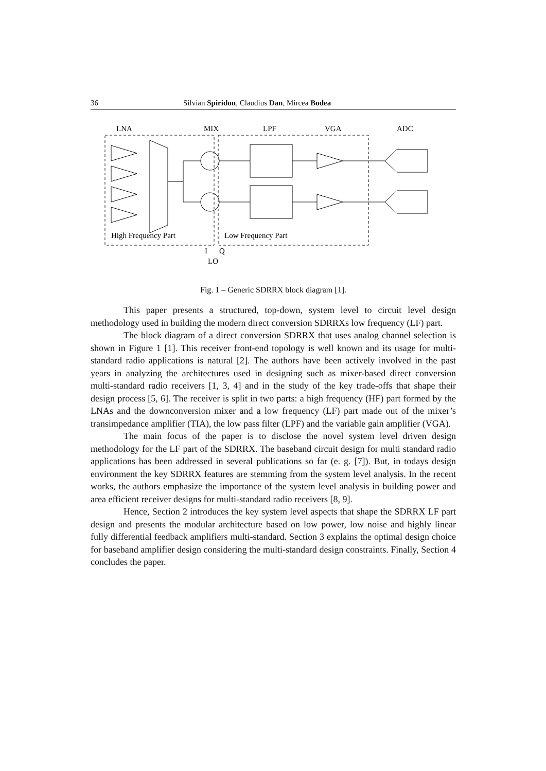36 Silvian Spiridon, Claudius Dan, Mircea Bodea
LNA
MIX
LPF
VGA
ADC
High Frequency Part
Low Frequency Part
I
Q
LO
Fig. 1 – Generic SDRRX block diagram [1].
This paper presents a structured, top-down, system level to circuit level design methodology used in building the modern direct conversion SDRRXs low frequency (LF) part.
The block diagram of a direct conversion SDRRX that uses analog channel selection is shown in Figure 1 [1]. This receiver front-end topology is well known and its usage for multi-standard radio applications is natural [2]. The authors have been actively involved in the past years in analyzing the architectures used in designing such as mixer-based direct conversion multi-standard radio receivers [1, 3, 4] and in the study of the key trade-offs that shape their design process [5, 6]. The receiver is split in two parts: a high frequency (HF) part formed by the LNAs and the downconversion mixer and a low frequency (LF) part made out of the mixer’s transimpedance amplifier (TIA), the low pass filter (LPF) and the variable gain amplifier (VGA).
The main focus of the paper is to disclose the novel system level driven design methodology for the LF part of the SDRRX. The baseband circuit design for multi standard radio applications has been addressed in several publications so far (e. g. [7]). But, in todays design environment the key SDRRX features are stemming from the system level analysis. In the recent works, the authors emphasize the importance of the system level analysis in building power and area efficient receiver designs for multi-standard radio receivers [8, 9].
Hence, Section 2 introduces the key system level aspects that shape the SDRRX LF part design and presents the modular architecture based on low power, low noise and highly linear fully differential feedback amplifiers multi-standard. Section 3 explains the optimal design choice for baseband amplifier design considering the multi-standard design constraints. Finally, Section 4 concludes the paper.